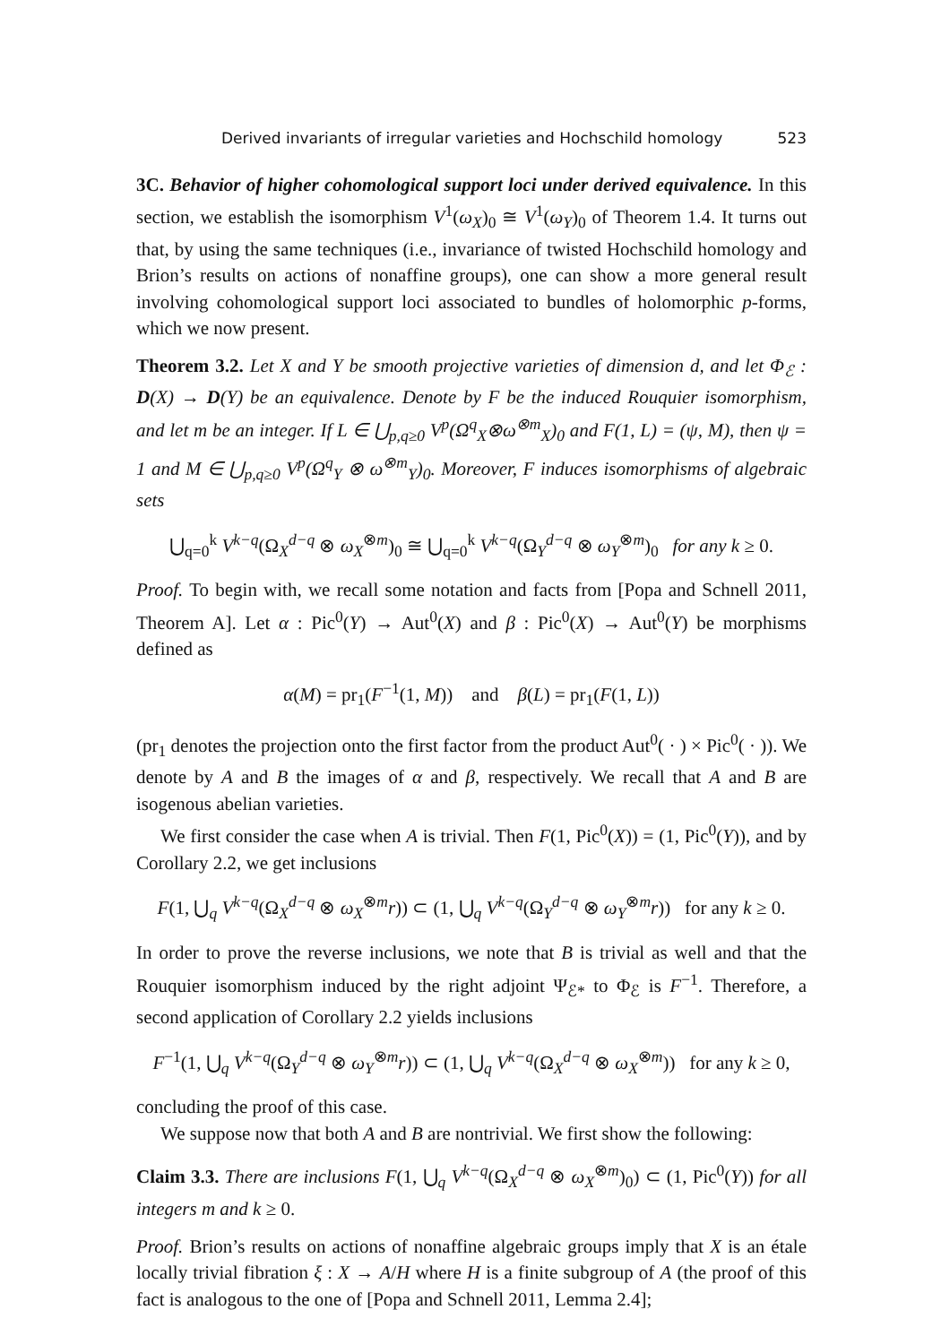Derived invariants of irregular varieties and Hochschild homology 523
3C. Behavior of higher cohomological support loci under derived equivalence. In this section, we establish the isomorphism V<sup>1</sup>(ω<sub>X</sub>)<sub>0</sub> ≅ V<sup>1</sup>(ω<sub>Y</sub>)<sub>0</sub> of Theorem 1.4. It turns out that, by using the same techniques (i.e., invariance of twisted Hochschild homology and Brion’s results on actions of nonaffine groups), one can show a more general result involving cohomological support loci associated to bundles of holomorphic p-forms, which we now present.
Theorem 3.2. Let X and Y be smooth projective varieties of dimension d, and let Φ<sub>ℰ</sub> : D(X) → D(Y) be an equivalence. Denote by F be the induced Rouquier isomorphism, and let m be an integer. If L ∈ ⋃<sub>p,q≥0</sub> V<sup>p</sup>(Ω<sup>q</sup><sub>X</sub>⊗ω<sup>⊗m</sup><sub>X</sub>)<sub>0</sub> and F(1, L) = (ψ, M), then ψ = 1 and M ∈ ⋃<sub>p,q≥0</sub> V<sup>p</sup>(Ω<sup>q</sup><sub>Y</sub> ⊗ ω<sup>⊗m</sup><sub>Y</sub>)<sub>0</sub>. Moreover, F induces isomorphisms of algebraic sets
⋃<sub>q=0</sub><sup>k</sup> V<sup>k−q</sup>(Ω<sub>X</sub><sup>d−q</sup> ⊗ ω<sub>X</sub><sup>⊗m</sup>)<sub>0</sub> ≅ ⋃<sub>q=0</sub><sup>k</sup> V<sup>k−q</sup>(Ω<sub>Y</sub><sup>d−q</sup> ⊗ ω<sub>Y</sub><sup>⊗m</sup>)<sub>0</sub> for any k ≥ 0.
Proof. To begin with, we recall some notation and facts from [Popa and Schnell 2011, Theorem A]. Let α : Pic<sup>0</sup>(Y) → Aut<sup>0</sup>(X) and β : Pic<sup>0</sup>(X) → Aut<sup>0</sup>(Y) be morphisms defined as
α(M) = pr<sub>1</sub>(F<sup>−1</sup>(1, M)) and β(L) = pr<sub>1</sub>(F(1, L))
(pr<sub>1</sub> denotes the projection onto the first factor from the product Aut<sup>0</sup>( · ) × Pic<sup>0</sup>( · )). We denote by A and B the images of α and β, respectively. We recall that A and B are isogenous abelian varieties.
We first consider the case when A is trivial. Then F(1, Pic<sup>0</sup>(X)) = (1, Pic<sup>0</sup>(Y)), and by Corollary 2.2, we get inclusions
F(1, ⋃<sub>q</sub> V<sup>k−q</sup>(Ω<sub>X</sub><sup>d−q</sup> ⊗ ω<sub>X</sub><sup>⊗m</sup>r)) ⊂ (1, ⋃<sub>q</sub> V<sup>k−q</sup>(Ω<sub>Y</sub><sup>d−q</sup> ⊗ ω<sub>Y</sub><sup>⊗m</sup>r)) for any k ≥ 0.
In order to prove the reverse inclusions, we note that B is trivial as well and that the Rouquier isomorphism induced by the right adjoint Ψ<sub>ℰ*</sub> to Φ<sub>ℰ</sub> is F<sup>−1</sup>. Therefore, a second application of Corollary 2.2 yields inclusions
F<sup>−1</sup>(1, ⋃<sub>q</sub> V<sup>k−q</sup>(Ω<sub>Y</sub><sup>d−q</sup> ⊗ ω<sub>Y</sub><sup>⊗m</sup>r)) ⊂ (1, ⋃<sub>q</sub> V<sup>k−q</sup>(Ω<sub>X</sub><sup>d−q</sup> ⊗ ω<sub>X</sub><sup>⊗m</sup>)) for any k ≥ 0,
concluding the proof of this case.
We suppose now that both A and B are nontrivial. We first show the following:
Claim 3.3. There are inclusions F(1, ⋃<sub>q</sub> V<sup>k−q</sup>(Ω<sub>X</sub><sup>d−q</sup> ⊗ ω<sub>X</sub><sup>⊗m</sup>)<sub>0</sub>) ⊂ (1, Pic<sup>0</sup>(Y)) for all integers m and k ≥ 0.
Proof. Brion’s results on actions of nonaffine algebraic groups imply that X is an étale locally trivial fibration ξ : X → A/H where H is a finite subgroup of A (the proof of this fact is analogous to the one of [Popa and Schnell 2011, Lemma 2.4];